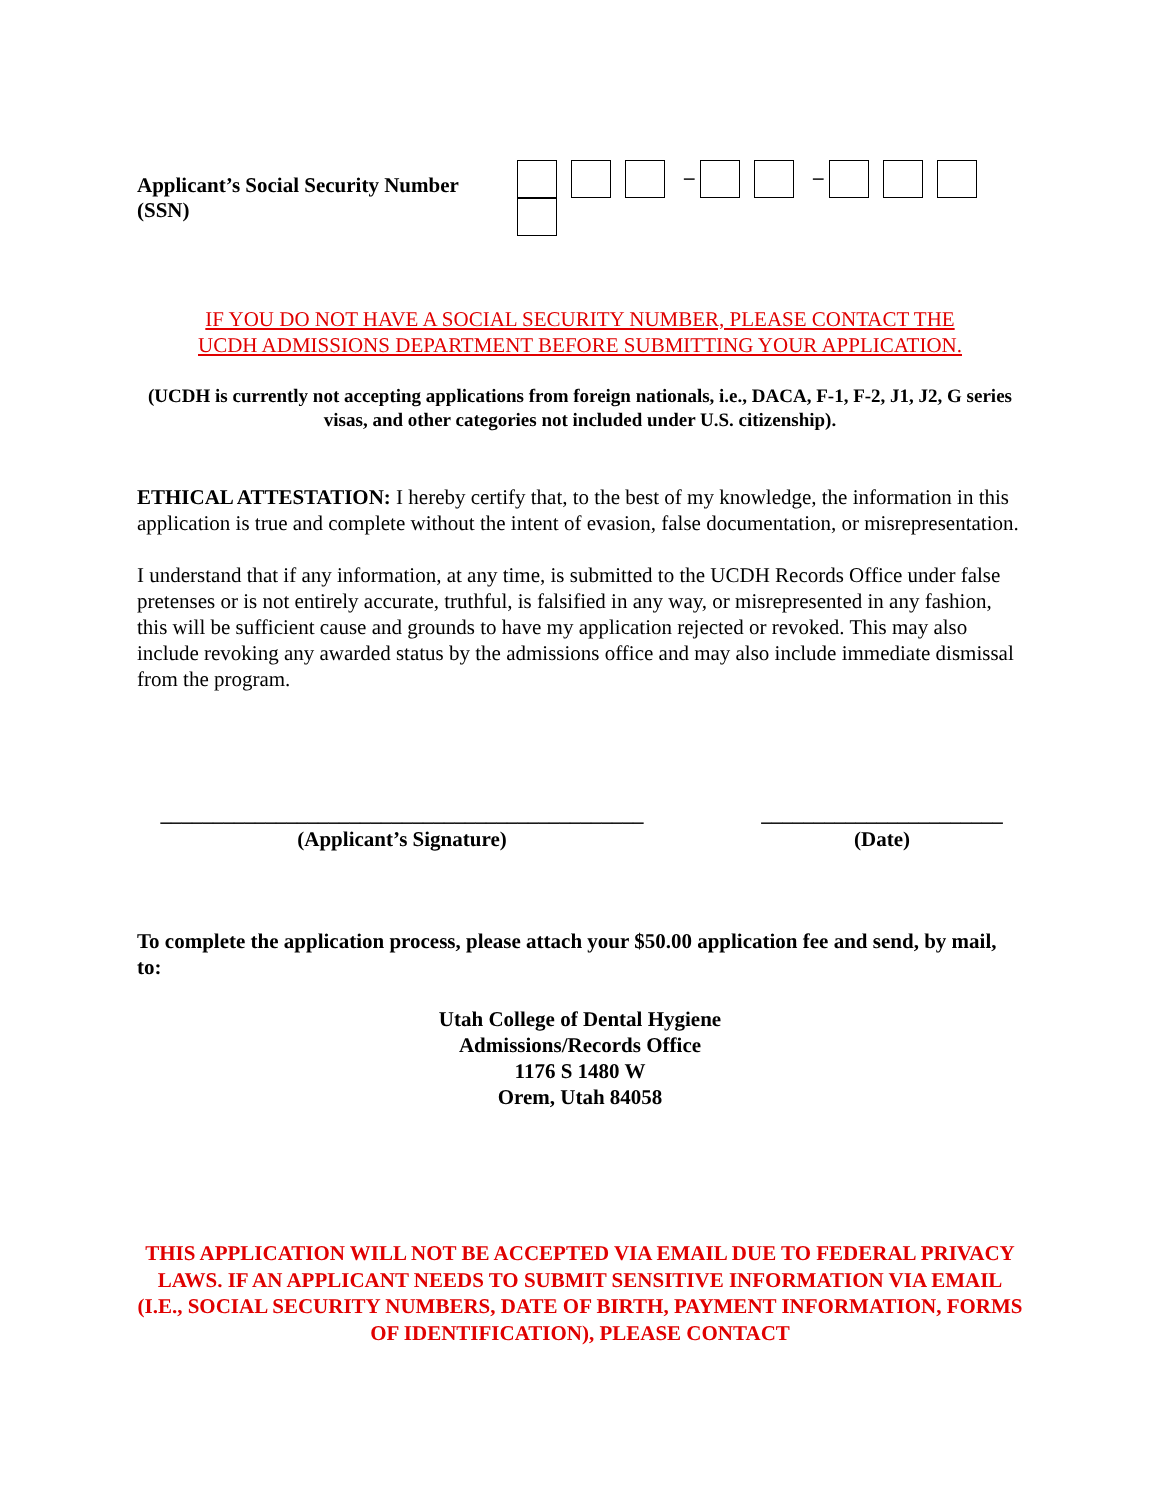Applicant’s Social Security Number (SSN) – –
IF YOU DO NOT HAVE A SOCIAL SECURITY NUMBER, PLEASE CONTACT THE
UCDH ADMISSIONS DEPARTMENT BEFORE SUBMITTING YOUR APPLICATION.
(UCDH is currently not accepting applications from foreign nationals, i.e., DACA, F-1, F-2, J1, J2, G series visas, and other categories not included under U.S. citizenship).
ETHICAL ATTESTATION: I hereby certify that, to the best of my knowledge, the information in this application is true and complete without the intent of evasion, false documentation, or misrepresentation.
I understand that if any information, at any time, is submitted to the UCDH Records Office under false pretenses or is not entirely accurate, truthful, is falsified in any way, or misrepresented in any fashion, this will be sufficient cause and grounds to have my application rejected or revoked. This may also include revoking any awarded status by the admissions office and may also include immediate dismissal from the program.
______________________________________________
(Applicant’s Signature)
_______________________
(Date)
To complete the application process, please attach your $50.00 application fee and send, by mail, to:
Utah College of Dental Hygiene
Admissions/Records Office
1176 S 1480 W
Orem, Utah 84058
THIS APPLICATION WILL NOT BE ACCEPTED VIA EMAIL DUE TO FEDERAL PRIVACY LAWS. IF AN APPLICANT NEEDS TO SUBMIT SENSITIVE INFORMATION VIA EMAIL (I.E., SOCIAL SECURITY NUMBERS, DATE OF BIRTH, PAYMENT INFORMATION, FORMS OF IDENTIFICATION), PLEASE CONTACT